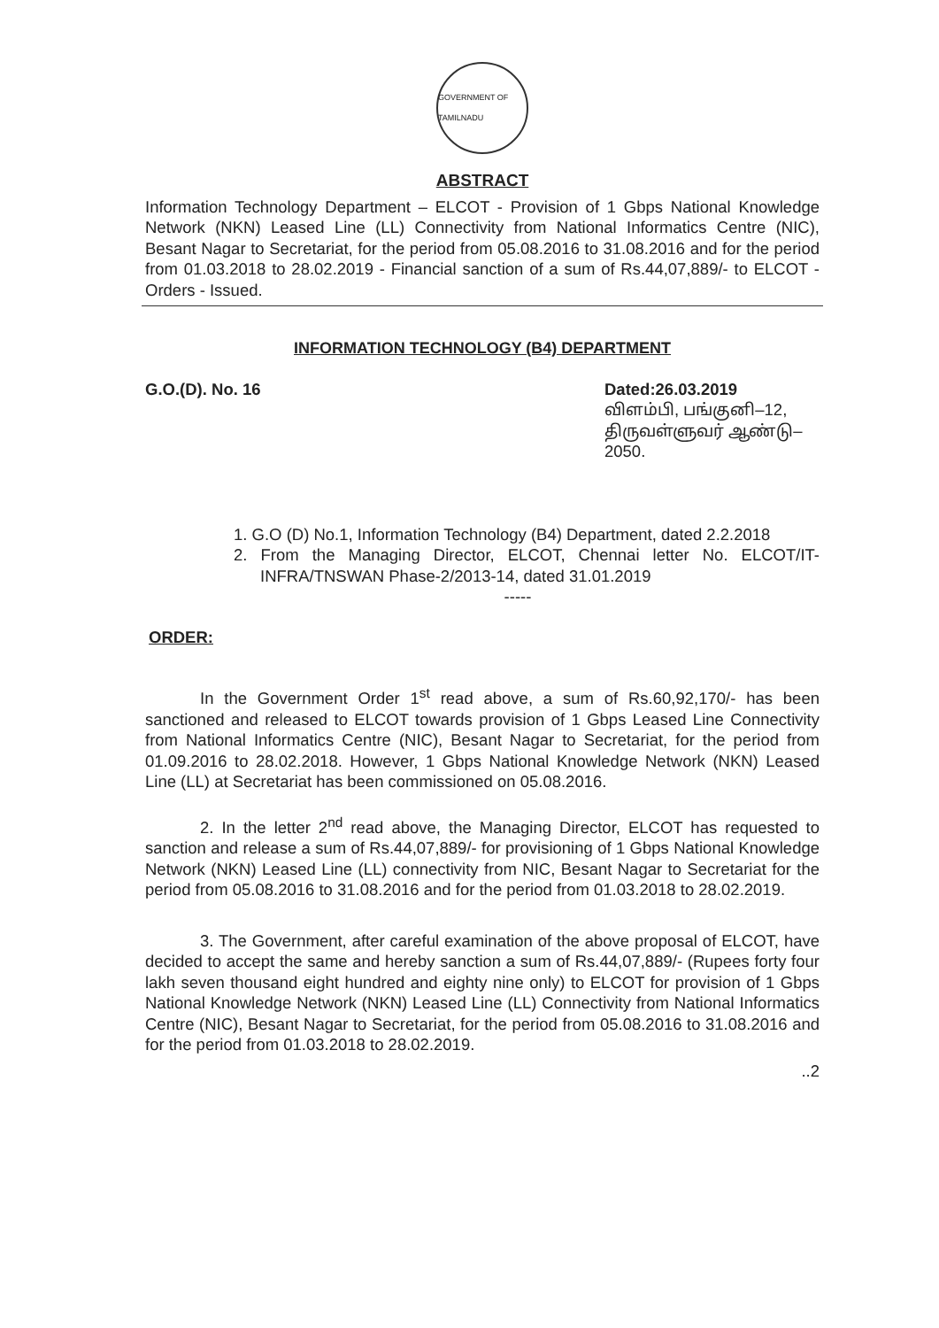GOVERNMENT OF TAMILNADU
ABSTRACT
Information Technology Department – ELCOT - Provision of 1 Gbps National Knowledge Network (NKN) Leased Line (LL) Connectivity from National Informatics Centre (NIC), Besant Nagar to Secretariat, for the period from 05.08.2016 to 31.08.2016 and for the period from 01.03.2018 to 28.02.2019 - Financial sanction of a sum of Rs.44,07,889/- to ELCOT - Orders - Issued.
INFORMATION TECHNOLOGY (B4) DEPARTMENT
G.O.(D). No. 16 Dated:26.03.2019
விளம்பி, பங்குனி–12,
திருவள்ளுவர் ஆண்டு–2050.
1. G.O (D) No.1, Information Technology (B4) Department, dated 2.2.2018
2. From the Managing Director, ELCOT, Chennai letter No. ELCOT/IT-INFRA/TNSWAN Phase-2/2013-14, dated 31.01.2019
-----
ORDER:
In the Government Order 1<sup>st</sup> read above, a sum of Rs.60,92,170/- has been sanctioned and released to ELCOT towards provision of 1 Gbps Leased Line Connectivity from National Informatics Centre (NIC), Besant Nagar to Secretariat, for the period from 01.09.2016 to 28.02.2018. However, 1 Gbps National Knowledge Network (NKN) Leased Line (LL) at Secretariat has been commissioned on 05.08.2016.
2. In the letter 2<sup>nd</sup> read above, the Managing Director, ELCOT has requested to sanction and release a sum of Rs.44,07,889/- for provisioning of 1 Gbps National Knowledge Network (NKN) Leased Line (LL) connectivity from NIC, Besant Nagar to Secretariat for the period from 05.08.2016 to 31.08.2016 and for the period from 01.03.2018 to 28.02.2019.
3. The Government, after careful examination of the above proposal of ELCOT, have decided to accept the same and hereby sanction a sum of Rs.44,07,889/- (Rupees forty four lakh seven thousand eight hundred and eighty nine only) to ELCOT for provision of 1 Gbps National Knowledge Network (NKN) Leased Line (LL) Connectivity from National Informatics Centre (NIC), Besant Nagar to Secretariat, for the period from 05.08.2016 to 31.08.2016 and for the period from 01.03.2018 to 28.02.2019.
..2